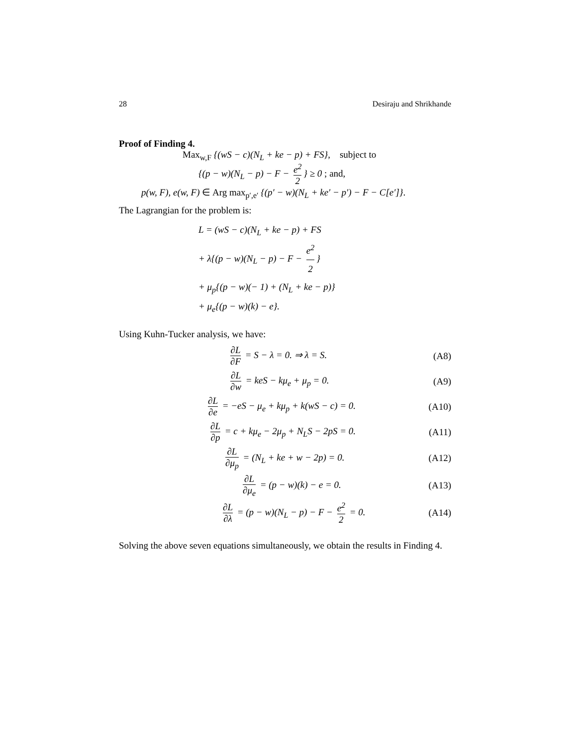28 Desiraju and Shrikhande
Proof of Finding 4.
Max<sub>w,F</sub> {(wS − c)(N<sub>L</sub> + ke − p) + FS}, subject to
{(p − w)(N<sub>L</sub> − p) − F − e<sup>2</sup> 2 } ≥ 0 ; and,
p(w, F), e(w, F) ∈ Arg max<sub>p′,e′</sub> {(p′ − w)(N<sub>L</sub> + ke′ − p′) − F − C[e′]}.
The Lagrangian for the problem is:
L = (wS − c)(N<sub>L</sub> + ke − p) + FS
+ λ{(p − w)(N<sub>L</sub> − p) − F − e<sup>2</sup> 2 }
+ μ<sub>p</sub>{(p − w)(− 1) + (N<sub>L</sub> + ke − p)}
+ μ<sub>e</sub>{(p − w)(k) − e}.
Using Kuhn-Tucker analysis, we have:
∂L ∂F = S − λ = 0. ⇒ λ = S. (A8)
∂L ∂w = keS − kμ<sub>e</sub> + μ<sub>p</sub> = 0. (A9)
∂L ∂e = −eS − μ<sub>e</sub> + kμ<sub>p</sub> + k(wS − c) = 0. (A10)
∂L ∂p = c + kμ<sub>e</sub> − 2μ<sub>p</sub> + N<sub>L</sub>S − 2pS = 0. (A11)
∂L ∂μ<sub>p</sub> = (N<sub>L</sub> + ke + w − 2p) = 0. (A12)
∂L ∂μ<sub>e</sub> = (p − w)(k) − e = 0. (A13)
∂L ∂λ = (p − w)(N<sub>L</sub> − p) − F − e<sup>2</sup> 2 = 0. (A14)
Solving the above seven equations simultaneously, we obtain the results in Finding 4.